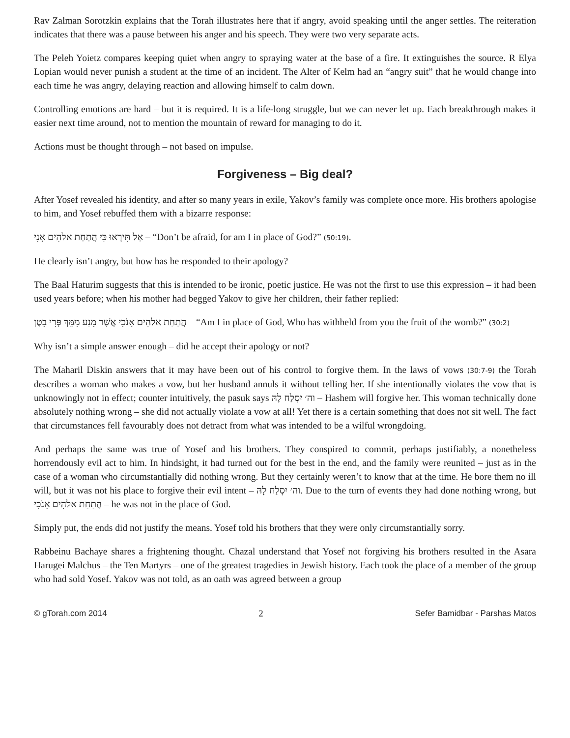Rav Zalman Sorotzkin explains that the Torah illustrates here that if angry, avoid speaking until the anger settles. The reiteration indicates that there was a pause between his anger and his speech. They were two very separate acts.
The Peleh Yoietz compares keeping quiet when angry to spraying water at the base of a fire. It extinguishes the source. R Elya Lopian would never punish a student at the time of an incident. The Alter of Kelm had an “angry suit” that he would change into each time he was angry, delaying reaction and allowing himself to calm down.
Controlling emotions are hard – but it is required. It is a life-long struggle, but we can never let up. Each breakthrough makes it easier next time around, not to mention the mountain of reward for managing to do it.
Actions must be thought through – not based on impulse.
Forgiveness – Big deal?
After Yosef revealed his identity, and after so many years in exile, Yakov’s family was complete once more. His brothers apologise to him, and Yosef rebuffed them with a bizarre response:
אַל תִּירָאוּ כִּי הֲתַחַת אלהִים אָנִי – “Don’t be afraid, for am I in place of God?” (50:19).
He clearly isn’t angry, but how has he responded to their apology?
The Baal Haturim suggests that this is intended to be ironic, poetic justice. He was not the first to use this expression – it had been used years before; when his mother had begged Yakov to give her children, their father replied:
הֲתַחַת אלהִים אָנֹכִי אֲשֶׁר מָנַע מִמֵּךְ פְּרִי בָטֶן – “Am I in place of God, Who has withheld from you the fruit of the womb?” (30:2)
Why isn’t a simple answer enough – did he accept their apology or not?
The Maharil Diskin answers that it may have been out of his control to forgive them. In the laws of vows (30:7-9) the Torah describes a woman who makes a vow, but her husband annuls it without telling her. If she intentionally violates the vow that is unknowingly not in effect; counter intuitively, the pasuk says וה׳ יִסְלַח לָהּ – Hashem will forgive her. This woman technically done absolutely nothing wrong – she did not actually violate a vow at all! Yet there is a certain something that does not sit well. The fact that circumstances fell favourably does not detract from what was intended to be a wilful wrongdoing.
And perhaps the same was true of Yosef and his brothers. They conspired to commit, perhaps justifiably, a nonetheless horrendously evil act to him. In hindsight, it had turned out for the best in the end, and the family were reunited – just as in the case of a woman who circumstantially did nothing wrong. But they certainly weren’t to know that at the time. He bore them no ill will, but it was not his place to forgive their evil intent – וה׳ יִסְלַח לָהּ. Due to the turn of events they had done nothing wrong, but הֲתַחַת אלהִים אָנֹכִי – he was not in the place of God.
Simply put, the ends did not justify the means. Yosef told his brothers that they were only circumstantially sorry.
Rabbeinu Bachaye shares a frightening thought. Chazal understand that Yosef not forgiving his brothers resulted in the Asara Harugei Malchus – the Ten Martyrs – one of the greatest tragedies in Jewish history. Each took the place of a member of the group who had sold Yosef. Yakov was not told, as an oath was agreed between a group
© gTorah.com 2014 2 Sefer Bamidbar - Parshas Matos